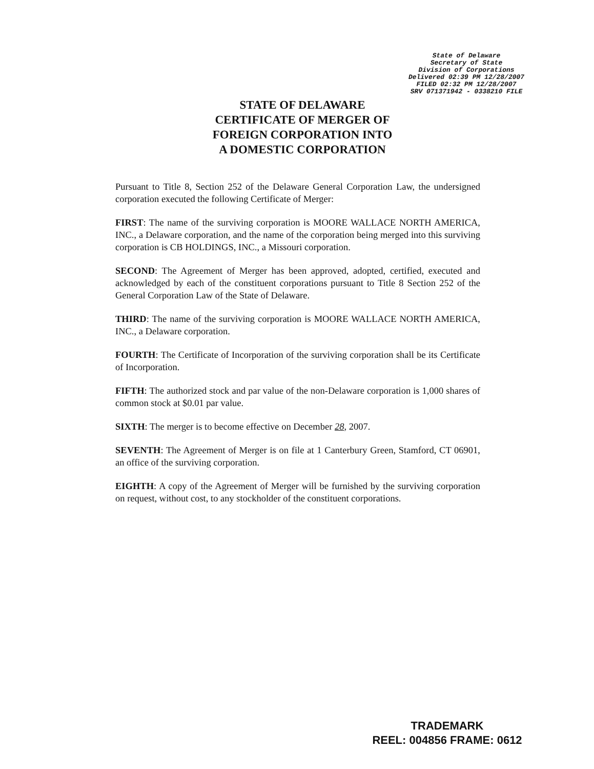State of Delaware
Secretary of State
Division of Corporations
Delivered 02:39 PM 12/28/2007
FILED 02:32 PM 12/28/2007
SRV 071371942 - 0338210 FILE
STATE OF DELAWARE
CERTIFICATE OF MERGER OF
FOREIGN CORPORATION INTO
A DOMESTIC CORPORATION
Pursuant to Title 8, Section 252 of the Delaware General Corporation Law, the undersigned corporation executed the following Certificate of Merger:
FIRST: The name of the surviving corporation is MOORE WALLACE NORTH AMERICA, INC., a Delaware corporation, and the name of the corporation being merged into this surviving corporation is CB HOLDINGS, INC., a Missouri corporation.
SECOND: The Agreement of Merger has been approved, adopted, certified, executed and acknowledged by each of the constituent corporations pursuant to Title 8 Section 252 of the General Corporation Law of the State of Delaware.
THIRD: The name of the surviving corporation is MOORE WALLACE NORTH AMERICA, INC., a Delaware corporation.
FOURTH: The Certificate of Incorporation of the surviving corporation shall be its Certificate of Incorporation.
FIFTH: The authorized stock and par value of the non-Delaware corporation is 1,000 shares of common stock at $0.01 par value.
SIXTH: The merger is to become effective on December 28, 2007.
SEVENTH: The Agreement of Merger is on file at 1 Canterbury Green, Stamford, CT 06901, an office of the surviving corporation.
EIGHTH: A copy of the Agreement of Merger will be furnished by the surviving corporation on request, without cost, to any stockholder of the constituent corporations.
TRADEMARK
REEL: 004856 FRAME: 0612